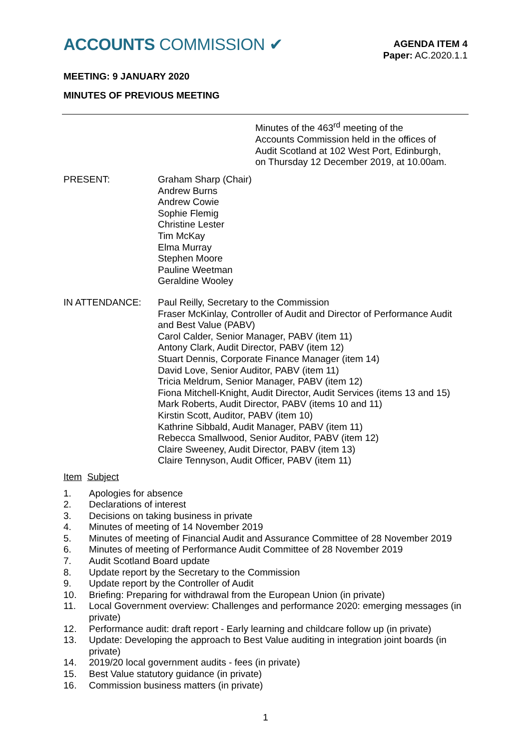ACCOUNTS COMMISSION ✔
AGENDA ITEM 4
Paper: AC.2020.1.1
MEETING: 9 JANUARY 2020
MINUTES OF PREVIOUS MEETING
Minutes of the 463<sup>rd</sup> meeting of the
Accounts Commission held in the offices of
Audit Scotland at 102 West Port, Edinburgh,
on Thursday 12 December 2019, at 10.00am.
PRESENT: Graham Sharp (Chair)
Andrew Burns
Andrew Cowie
Sophie Flemig
Christine Lester
Tim McKay
Elma Murray
Stephen Moore
Pauline Weetman
Geraldine Wooley
IN ATTENDANCE: Paul Reilly, Secretary to the Commission
Fraser McKinlay, Controller of Audit and Director of Performance Audit and Best Value (PABV)
Carol Calder, Senior Manager, PABV (item 11)
Antony Clark, Audit Director, PABV (item 12)
Stuart Dennis, Corporate Finance Manager (item 14)
David Love, Senior Auditor, PABV (item 11)
Tricia Meldrum, Senior Manager, PABV (item 12)
Fiona Mitchell-Knight, Audit Director, Audit Services (items 13 and 15)
Mark Roberts, Audit Director, PABV (items 10 and 11)
Kirstin Scott, Auditor, PABV (item 10)
Kathrine Sibbald, Audit Manager, PABV (item 11)
Rebecca Smallwood, Senior Auditor, PABV (item 12)
Claire Sweeney, Audit Director, PABV (item 13)
Claire Tennyson, Audit Officer, PABV (item 11)
Item Subject
1. Apologies for absence
2. Declarations of interest
3. Decisions on taking business in private
4. Minutes of meeting of 14 November 2019
5. Minutes of meeting of Financial Audit and Assurance Committee of 28 November 2019
6. Minutes of meeting of Performance Audit Committee of 28 November 2019
7. Audit Scotland Board update
8. Update report by the Secretary to the Commission
9. Update report by the Controller of Audit
10. Briefing: Preparing for withdrawal from the European Union (in private)
11. Local Government overview: Challenges and performance 2020: emerging messages (in private)
12. Performance audit: draft report - Early learning and childcare follow up (in private)
13. Update: Developing the approach to Best Value auditing in integration joint boards (in private)
14. 2019/20 local government audits - fees (in private)
15. Best Value statutory guidance (in private)
16. Commission business matters (in private)
1